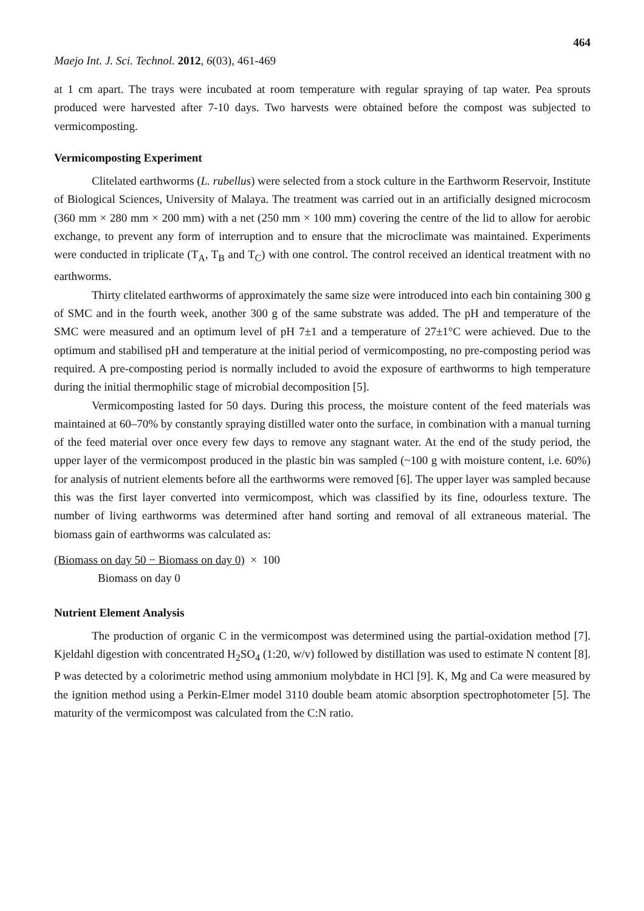464
Maejo Int. J. Sci. Technol. 2012, 6(03), 461-469
at 1 cm apart. The trays were incubated at room temperature with regular spraying of tap water. Pea sprouts produced were harvested after 7-10 days. Two harvests were obtained before the compost was subjected to vermicomposting.
Vermicomposting Experiment
Clitelated earthworms (L. rubellus) were selected from a stock culture in the Earthworm Reservoir, Institute of Biological Sciences, University of Malaya. The treatment was carried out in an artificially designed microcosm (360 mm × 280 mm × 200 mm) with a net (250 mm × 100 mm) covering the centre of the lid to allow for aerobic exchange, to prevent any form of interruption and to ensure that the microclimate was maintained. Experiments were conducted in triplicate (T<sub>A</sub>, T<sub>B</sub> and T<sub>C</sub>) with one control. The control received an identical treatment with no earthworms.
Thirty clitelated earthworms of approximately the same size were introduced into each bin containing 300 g of SMC and in the fourth week, another 300 g of the same substrate was added. The pH and temperature of the SMC were measured and an optimum level of pH 7±1 and a temperature of 27±1°C were achieved. Due to the optimum and stabilised pH and temperature at the initial period of vermicomposting, no pre-composting period was required. A pre-composting period is normally included to avoid the exposure of earthworms to high temperature during the initial thermophilic stage of microbial decomposition [5].
Vermicomposting lasted for 50 days. During this process, the moisture content of the feed materials was maintained at 60–70% by constantly spraying distilled water onto the surface, in combination with a manual turning of the feed material over once every few days to remove any stagnant water. At the end of the study period, the upper layer of the vermicompost produced in the plastic bin was sampled (~100 g with moisture content, i.e. 60%) for analysis of nutrient elements before all the earthworms were removed [6]. The upper layer was sampled because this was the first layer converted into vermicompost, which was classified by its fine, odourless texture. The number of living earthworms was determined after hand sorting and removal of all extraneous material. The biomass gain of earthworms was calculated as:
(Biomass on day 50 − Biomass on day 0) × 100
Biomass on day 0
Nutrient Element Analysis
The production of organic C in the vermicompost was determined using the partial-oxidation method [7]. Kjeldahl digestion with concentrated H<sub>2</sub>SO<sub>4</sub> (1:20, w/v) followed by distillation was used to estimate N content [8]. P was detected by a colorimetric method using ammonium molybdate in HCl [9]. K, Mg and Ca were measured by the ignition method using a Perkin-Elmer model 3110 double beam atomic absorption spectrophotometer [5]. The maturity of the vermicompost was calculated from the C:N ratio.